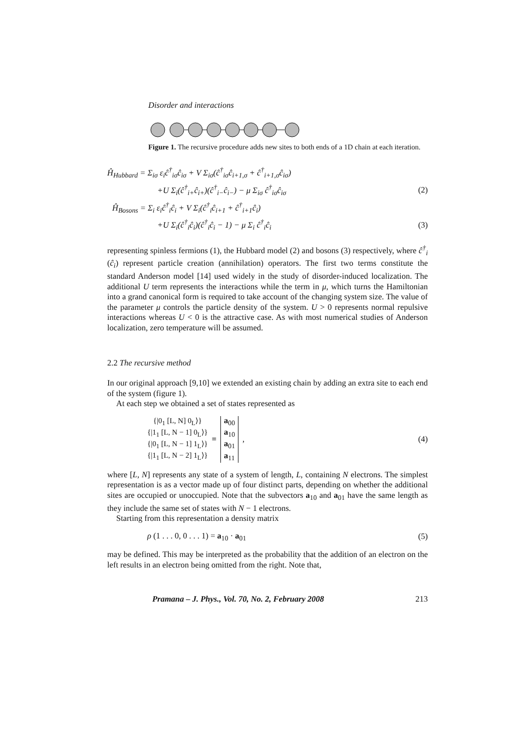Disorder and interactions
Figure 1. The recursive procedure adds new sites to both ends of a 1D chain at each iteration.
Ĥ<sub>Hubbard</sub> = Σ<sub>iσ</sub> ε<sub>i</sub>ĉ<sup>†</sup><sub>iσ</sub>ĉ<sub>iσ</sub> + V Σ<sub>iσ</sub>(ĉ<sup>†</sup><sub>iσ</sub>ĉ<sub>i+1,σ</sub> + ĉ<sup>†</sup><sub>i+1,σ</sub>ĉ<sub>iσ</sub>)
+U Σ<sub>i</sub>(ĉ<sup>†</sup><sub>i+</sub>ĉ<sub>i+</sub>)(ĉ<sup>†</sup><sub>i−</sub>ĉ<sub>i−</sub>) − μ Σ<sub>iσ</sub> ĉ<sup>†</sup><sub>iσ</sub>ĉ<sub>iσ</sub> (2)
Ĥ<sub>Bosons</sub> = Σ<sub>i</sub> ε<sub>i</sub>ĉ<sup>†</sup><sub>i</sub>ĉ<sub>i</sub> + V Σ<sub>i</sub>(ĉ<sup>†</sup><sub>i</sub>ĉ<sub>i+1</sub> + ĉ<sup>†</sup><sub>i+1</sub>ĉ<sub>i</sub>)
+U Σ<sub>i</sub>(ĉ<sup>†</sup><sub>i</sub>ĉ<sub>i</sub>)(ĉ<sup>†</sup><sub>i</sub>ĉ<sub>i</sub> − 1) − μ Σ<sub>i</sub> ĉ<sup>†</sup><sub>i</sub>ĉ<sub>i</sub> (3)
representing spinless fermions (1), the Hubbard model (2) and bosons (3) respectively, where ĉ<sup>†</sup><sub>i</sub> (ĉ<sub>i</sub>) represent particle creation (annihilation) operators. The first two terms constitute the standard Anderson model [14] used widely in the study of disorder-induced localization. The additional U term represents the interactions while the term in μ, which turns the Hamiltonian into a grand canonical form is required to take account of the changing system size. The value of the parameter μ controls the particle density of the system. U > 0 represents normal repulsive interactions whereas U < 0 is the attractive case. As with most numerical studies of Anderson localization, zero temperature will be assumed.
2.2 The recursive method
In our original approach [9,10] we extended an existing chain by adding an extra site to each end of the system (figure 1).
At each step we obtained a set of states represented as
{|0<sub>1</sub> [L, N] 0<sub>L</sub>⟩}
{|1<sub>1</sub> [L, N − 1] 0<sub>L</sub>⟩}
{|0<sub>1</sub> [L, N − 1] 1<sub>L</sub>⟩}
{|1<sub>1</sub> [L, N − 2] 1<sub>L</sub>⟩} ≡ a<sub>00</sub>
a<sub>10</sub>
a<sub>01</sub>
a<sub>11</sub> , (4)
where [L, N] represents any state of a system of length, L, containing N electrons. The simplest representation is as a vector made up of four distinct parts, depending on whether the additional sites are occupied or unoccupied. Note that the subvectors a<sub>10</sub> and a<sub>01</sub> have the same length as they include the same set of states with N − 1 electrons.
Starting from this representation a density matrix
ρ (1 . . . 0, 0 . . . 1) = a<sub>10</sub> · a<sub>01</sub> (5)
may be defined. This may be interpreted as the probability that the addition of an electron on the left results in an electron being omitted from the right. Note that,
Pramana – J. Phys., Vol. 70, No. 2, February 2008 213